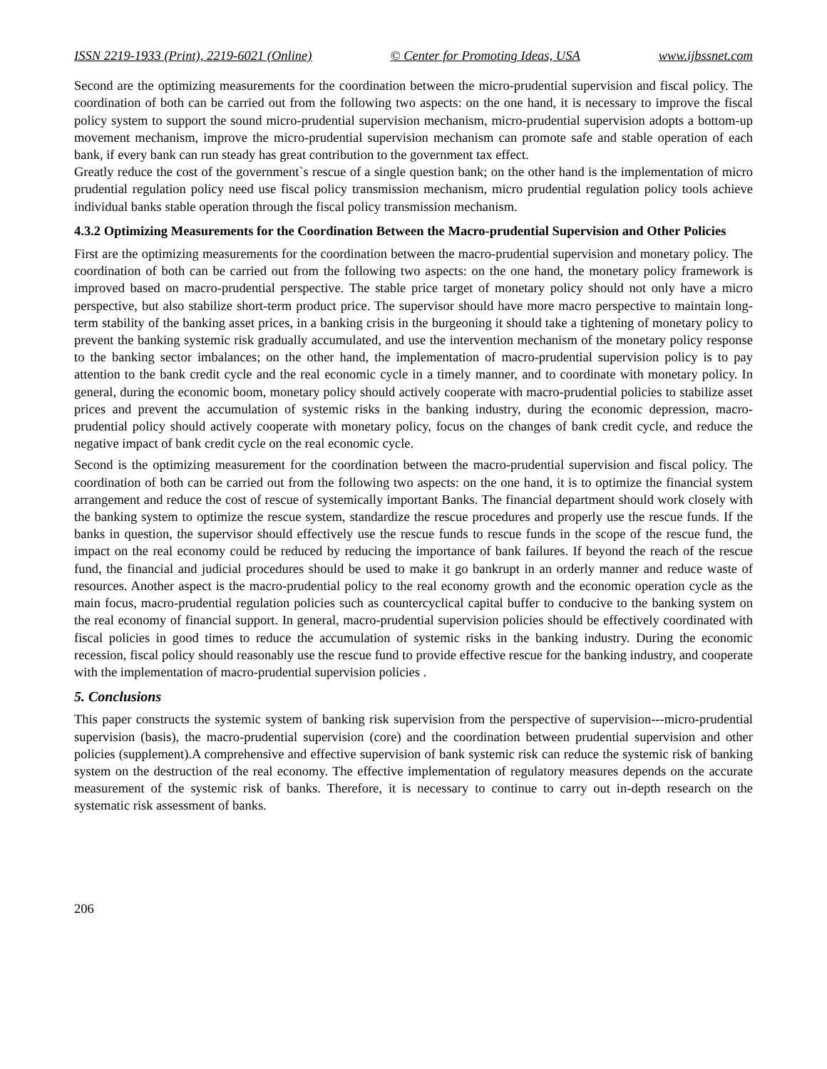ISSN 2219-1933 (Print), 2219-6021 (Online) © Center for Promoting Ideas, USA www.ijbssnet.com
Second are the optimizing measurements for the coordination between the micro-prudential supervision and fiscal policy. The coordination of both can be carried out from the following two aspects: on the one hand, it is necessary to improve the fiscal policy system to support the sound micro-prudential supervision mechanism, micro-prudential supervision adopts a bottom-up movement mechanism, improve the micro-prudential supervision mechanism can promote safe and stable operation of each bank, if every bank can run steady has great contribution to the government tax effect.
Greatly reduce the cost of the government`s rescue of a single question bank; on the other hand is the implementation of micro prudential regulation policy need use fiscal policy transmission mechanism, micro prudential regulation policy tools achieve individual banks stable operation through the fiscal policy transmission mechanism.
4.3.2 Optimizing Measurements for the Coordination Between the Macro-prudential Supervision and Other Policies
First are the optimizing measurements for the coordination between the macro-prudential supervision and monetary policy. The coordination of both can be carried out from the following two aspects: on the one hand, the monetary policy framework is improved based on macro-prudential perspective. The stable price target of monetary policy should not only have a micro perspective, but also stabilize short-term product price. The supervisor should have more macro perspective to maintain long-term stability of the banking asset prices, in a banking crisis in the burgeoning it should take a tightening of monetary policy to prevent the banking systemic risk gradually accumulated, and use the intervention mechanism of the monetary policy response to the banking sector imbalances; on the other hand, the implementation of macro-prudential supervision policy is to pay attention to the bank credit cycle and the real economic cycle in a timely manner, and to coordinate with monetary policy. In general, during the economic boom, monetary policy should actively cooperate with macro-prudential policies to stabilize asset prices and prevent the accumulation of systemic risks in the banking industry, during the economic depression, macro-prudential policy should actively cooperate with monetary policy, focus on the changes of bank credit cycle, and reduce the negative impact of bank credit cycle on the real economic cycle.
Second is the optimizing measurement for the coordination between the macro-prudential supervision and fiscal policy. The coordination of both can be carried out from the following two aspects: on the one hand, it is to optimize the financial system arrangement and reduce the cost of rescue of systemically important Banks. The financial department should work closely with the banking system to optimize the rescue system, standardize the rescue procedures and properly use the rescue funds. If the banks in question, the supervisor should effectively use the rescue funds to rescue funds in the scope of the rescue fund, the impact on the real economy could be reduced by reducing the importance of bank failures. If beyond the reach of the rescue fund, the financial and judicial procedures should be used to make it go bankrupt in an orderly manner and reduce waste of resources. Another aspect is the macro-prudential policy to the real economy growth and the economic operation cycle as the main focus, macro-prudential regulation policies such as countercyclical capital buffer to conducive to the banking system on the real economy of financial support. In general, macro-prudential supervision policies should be effectively coordinated with fiscal policies in good times to reduce the accumulation of systemic risks in the banking industry. During the economic recession, fiscal policy should reasonably use the rescue fund to provide effective rescue for the banking industry, and cooperate with the implementation of macro-prudential supervision policies .
5. Conclusions
This paper constructs the systemic system of banking risk supervision from the perspective of supervision---micro-prudential supervision (basis), the macro-prudential supervision (core) and the coordination between prudential supervision and other policies (supplement).A comprehensive and effective supervision of bank systemic risk can reduce the systemic risk of banking system on the destruction of the real economy. The effective implementation of regulatory measures depends on the accurate measurement of the systemic risk of banks. Therefore, it is necessary to continue to carry out in-depth research on the systematic risk assessment of banks.
206